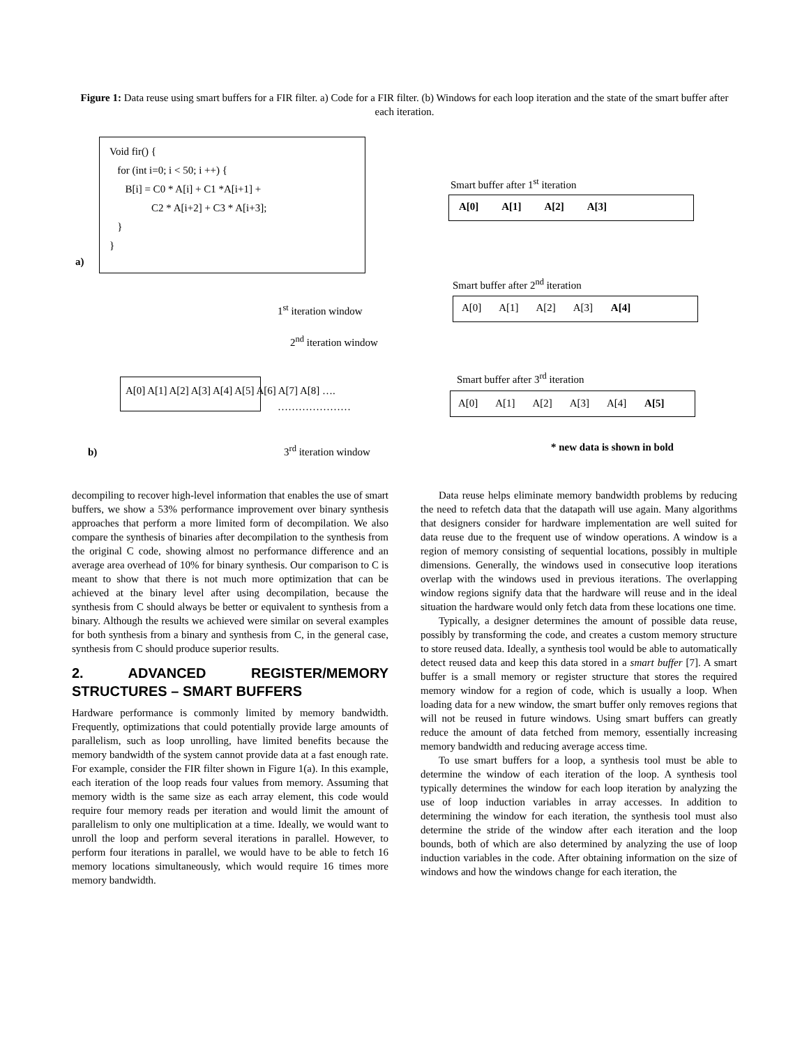Figure 1: Data reuse using smart buffers for a FIR filter. a) Code for a FIR filter. (b) Windows for each loop iteration and the state of the smart buffer after each iteration.
Void fir() {
for (int i=0; i < 50; i ++) {
B[i] = C0 * A[i] + C1 *A[i+1] +
C2 * A[i+2] + C3 * A[i+3];
}
}
a)
Smart buffer after 1<sup>st</sup> iteration
A[0] A[1] A[2] A[3]
Smart buffer after 2<sup>nd</sup> iteration
A[0] A[1] A[2] A[3] A[4]
1<sup>st</sup> iteration window
2<sup>nd</sup> iteration window
Smart buffer after 3<sup>rd</sup> iteration
A[0] A[1] A[2] A[3] A[4] A[5]
A[0] A[1] A[2] A[3] A[4] A[5] A[6] A[7] A[8] ….
…………………
b) 3<sup>rd</sup> iteration window * new data is shown in bold
decompiling to recover high-level information that enables the use of smart buffers, we show a 53% performance improvement over binary synthesis approaches that perform a more limited form of decompilation. We also compare the synthesis of binaries after decompilation to the synthesis from the original C code, showing almost no performance difference and an average area overhead of 10% for binary synthesis. Our comparison to C is meant to show that there is not much more optimization that can be achieved at the binary level after using decompilation, because the synthesis from C should always be better or equivalent to synthesis from a binary. Although the results we achieved were similar on several examples for both synthesis from a binary and synthesis from C, in the general case, synthesis from C should produce superior results.
2. ADVANCED REGISTER/MEMORY STRUCTURES – SMART BUFFERS
Hardware performance is commonly limited by memory bandwidth. Frequently, optimizations that could potentially provide large amounts of parallelism, such as loop unrolling, have limited benefits because the memory bandwidth of the system cannot provide data at a fast enough rate. For example, consider the FIR filter shown in Figure 1(a). In this example, each iteration of the loop reads four values from memory. Assuming that memory width is the same size as each array element, this code would require four memory reads per iteration and would limit the amount of parallelism to only one multiplication at a time. Ideally, we would want to unroll the loop and perform several iterations in parallel. However, to perform four iterations in parallel, we would have to be able to fetch 16 memory locations simultaneously, which would require 16 times more memory bandwidth.
Data reuse helps eliminate memory bandwidth problems by reducing the need to refetch data that the datapath will use again. Many algorithms that designers consider for hardware implementation are well suited for data reuse due to the frequent use of window operations. A window is a region of memory consisting of sequential locations, possibly in multiple dimensions. Generally, the windows used in consecutive loop iterations overlap with the windows used in previous iterations. The overlapping window regions signify data that the hardware will reuse and in the ideal situation the hardware would only fetch data from these locations one time.
Typically, a designer determines the amount of possible data reuse, possibly by transforming the code, and creates a custom memory structure to store reused data. Ideally, a synthesis tool would be able to automatically detect reused data and keep this data stored in a smart buffer [7]. A smart buffer is a small memory or register structure that stores the required memory window for a region of code, which is usually a loop. When loading data for a new window, the smart buffer only removes regions that will not be reused in future windows. Using smart buffers can greatly reduce the amount of data fetched from memory, essentially increasing memory bandwidth and reducing average access time.
To use smart buffers for a loop, a synthesis tool must be able to determine the window of each iteration of the loop. A synthesis tool typically determines the window for each loop iteration by analyzing the use of loop induction variables in array accesses. In addition to determining the window for each iteration, the synthesis tool must also determine the stride of the window after each iteration and the loop bounds, both of which are also determined by analyzing the use of loop induction variables in the code. After obtaining information on the size of windows and how the windows change for each iteration, the